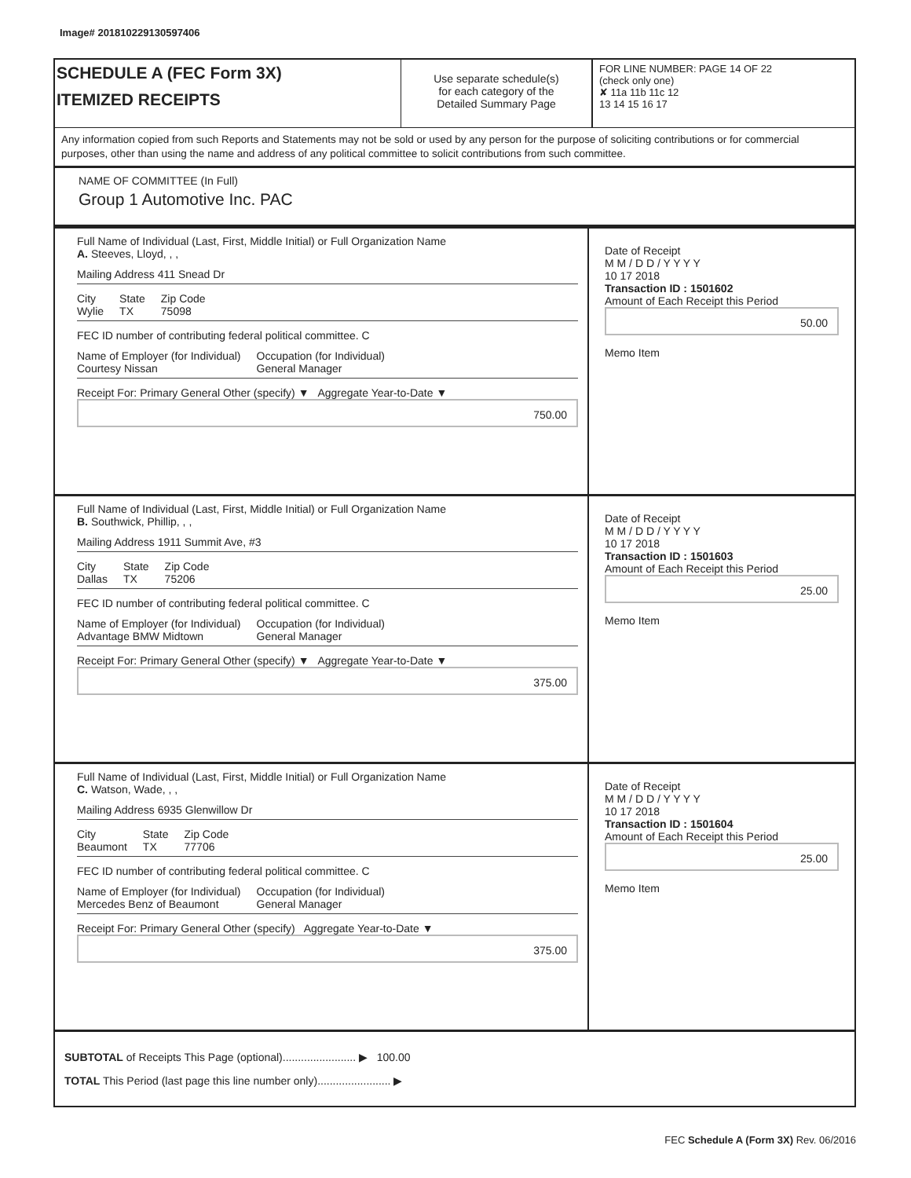Image# 201810229130597406
SCHEDULE A (FEC Form 3X)
ITEMIZED RECEIPTS
Use separate schedule(s)
for each category of the
Detailed Summary Page
FOR LINE NUMBER: PAGE 14 OF 22
(check only one)
✘ 11a 11b 11c 12
13 14 15 16 17
Any information copied from such Reports and Statements may not be sold or used by any person for the purpose of soliciting contributions or for commercial purposes, other than using the name and address of any political committee to solicit contributions from such committee.
NAME OF COMMITTEE (In Full)
Group 1 Automotive Inc. PAC
Full Name of Individual (Last, First, Middle Initial) or Full Organization Name
A. Steeves, Lloyd, , ,
Mailing Address 411 Snead Dr
City
Wylie State
TX Zip Code
75098
FEC ID number of contributing federal political committee. C
Name of Employer (for Individual)
Courtesy Nissan Occupation (for Individual)
General Manager
Receipt For: Primary General Other (specify) ▼ Aggregate Year-to-Date ▼
750.00
Date of Receipt
M M / D D / Y Y Y Y
10 17 2018
Transaction ID : 1501602
Amount of Each Receipt this Period
50.00
Memo Item
Full Name of Individual (Last, First, Middle Initial) or Full Organization Name
B. Southwick, Phillip, , ,
Mailing Address 1911 Summit Ave, #3
City
Dallas State
TX Zip Code
75206
FEC ID number of contributing federal political committee. C
Name of Employer (for Individual)
Advantage BMW Midtown Occupation (for Individual)
General Manager
Receipt For: Primary General Other (specify) ▼ Aggregate Year-to-Date ▼
375.00
Date of Receipt
M M / D D / Y Y Y Y
10 17 2018
Transaction ID : 1501603
Amount of Each Receipt this Period
25.00
Memo Item
Full Name of Individual (Last, First, Middle Initial) or Full Organization Name
C. Watson, Wade, , ,
Mailing Address 6935 Glenwillow Dr
City
Beaumont State
TX Zip Code
77706
FEC ID number of contributing federal political committee. C
Name of Employer (for Individual)
Mercedes Benz of Beaumont Occupation (for Individual)
General Manager
Receipt For: Primary General Other (specify) Aggregate Year-to-Date ▼
375.00
Date of Receipt
M M / D D / Y Y Y Y
10 17 2018
Transaction ID : 1501604
Amount of Each Receipt this Period
25.00
Memo Item
SUBTOTAL of Receipts This Page (optional)........................ ▶ 100.00
TOTAL This Period (last page this line number only)........................ ▶
FEC Schedule A (Form 3X) Rev. 06/2016